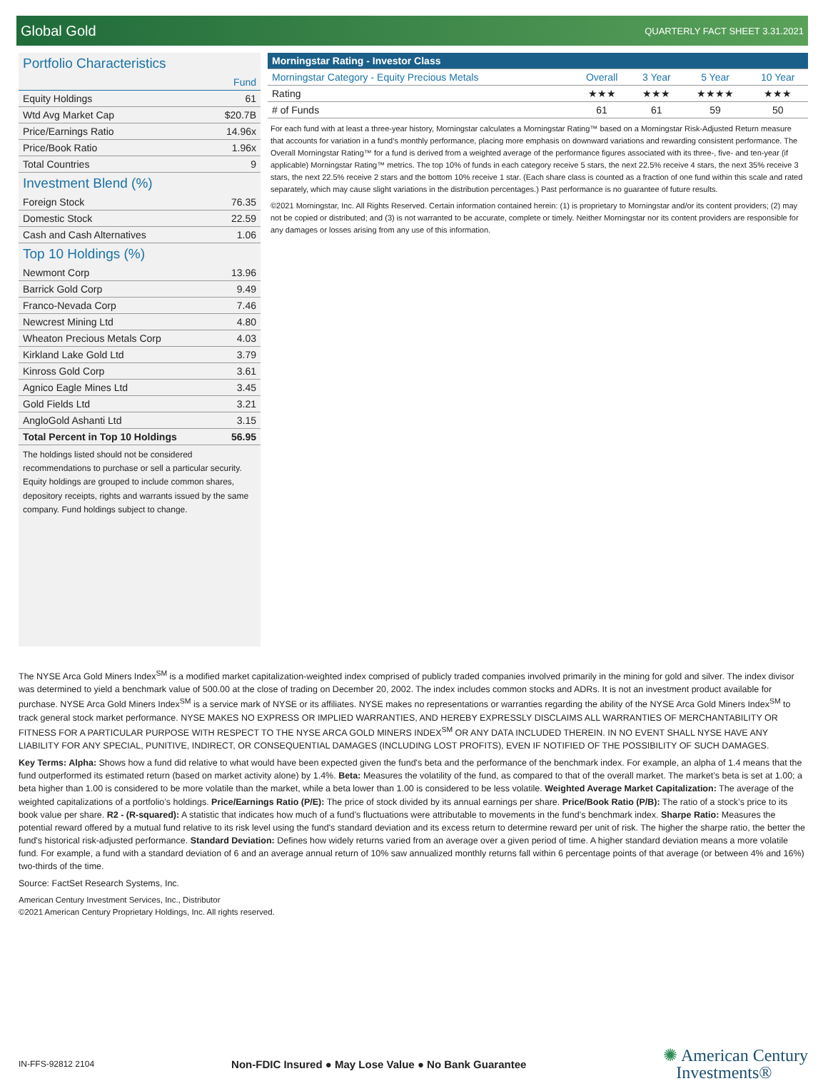Global Gold QUARTERLY FACT SHEET 3.31.2021
Portfolio Characteristics
| | Fund |
| --- | --- |
| Equity Holdings | 61 |
| Wtd Avg Market Cap | $20.7B |
| Price/Earnings Ratio | 14.96x |
| Price/Book Ratio | 1.96x |
| Total Countries | 9 |
Investment Blend (%)
| Foreign Stock | 76.35 |
| Domestic Stock | 22.59 |
| Cash and Cash Alternatives | 1.06 |
Top 10 Holdings (%)
| Newmont Corp | 13.96 |
| Barrick Gold Corp | 9.49 |
| Franco-Nevada Corp | 7.46 |
| Newcrest Mining Ltd | 4.80 |
| Wheaton Precious Metals Corp | 4.03 |
| Kirkland Lake Gold Ltd | 3.79 |
| Kinross Gold Corp | 3.61 |
| Agnico Eagle Mines Ltd | 3.45 |
| Gold Fields Ltd | 3.21 |
| AngloGold Ashanti Ltd | 3.15 |
| Total Percent in Top 10 Holdings | 56.95 |
The holdings listed should not be considered recommendations to purchase or sell a particular security. Equity holdings are grouped to include common shares, depository receipts, rights and warrants issued by the same company. Fund holdings subject to change.
| Morningstar Rating - Investor Class | | | | |
| --- | --- | --- | --- | --- |
| Morningstar Category - Equity Precious Metals | Overall | 3 Year | 5 Year | 10 Year |
| Rating | ★★★ | ★★★ | ★★★★ | ★★★ |
| # of Funds | 61 | 61 | 59 | 50 |
For each fund with at least a three-year history, Morningstar calculates a Morningstar Rating™ based on a Morningstar Risk-Adjusted Return measure that accounts for variation in a fund’s monthly performance, placing more emphasis on downward variations and rewarding consistent performance. The Overall Morningstar Rating™ for a fund is derived from a weighted average of the performance figures associated with its three-, five- and ten-year (if applicable) Morningstar Rating™ metrics. The top 10% of funds in each category receive 5 stars, the next 22.5% receive 4 stars, the next 35% receive 3 stars, the next 22.5% receive 2 stars and the bottom 10% receive 1 star. (Each share class is counted as a fraction of one fund within this scale and rated separately, which may cause slight variations in the distribution percentages.) Past performance is no guarantee of future results.
©2021 Morningstar, Inc. All Rights Reserved. Certain information contained herein: (1) is proprietary to Morningstar and/or its content providers; (2) may not be copied or distributed; and (3) is not warranted to be accurate, complete or timely. Neither Morningstar nor its content providers are responsible for any damages or losses arising from any use of this information.
The NYSE Arca Gold Miners Index<sup>SM</sup> is a modified market capitalization-weighted index comprised of publicly traded companies involved primarily in the mining for gold and silver. The index divisor was determined to yield a benchmark value of 500.00 at the close of trading on December 20, 2002. The index includes common stocks and ADRs. It is not an investment product available for purchase. NYSE Arca Gold Miners Index<sup>SM</sup> is a service mark of NYSE or its affiliates. NYSE makes no representations or warranties regarding the ability of the NYSE Arca Gold Miners Index<sup>SM</sup> to track general stock market performance. NYSE MAKES NO EXPRESS OR IMPLIED WARRANTIES, AND HEREBY EXPRESSLY DISCLAIMS ALL WARRANTIES OF MERCHANTABILITY OR FITNESS FOR A PARTICULAR PURPOSE WITH RESPECT TO THE NYSE ARCA GOLD MINERS INDEX<sup>SM</sup> OR ANY DATA INCLUDED THEREIN. IN NO EVENT SHALL NYSE HAVE ANY LIABILITY FOR ANY SPECIAL, PUNITIVE, INDIRECT, OR CONSEQUENTIAL DAMAGES (INCLUDING LOST PROFITS), EVEN IF NOTIFIED OF THE POSSIBILITY OF SUCH DAMAGES.
Key Terms: Alpha: Shows how a fund did relative to what would have been expected given the fund's beta and the performance of the benchmark index. For example, an alpha of 1.4 means that the fund outperformed its estimated return (based on market activity alone) by 1.4%. Beta: Measures the volatility of the fund, as compared to that of the overall market. The market’s beta is set at 1.00; a beta higher than 1.00 is considered to be more volatile than the market, while a beta lower than 1.00 is considered to be less volatile. Weighted Average Market Capitalization: The average of the weighted capitalizations of a portfolio’s holdings. Price/Earnings Ratio (P/E): The price of stock divided by its annual earnings per share. Price/Book Ratio (P/B): The ratio of a stock’s price to its book value per share. R2 - (R-squared): A statistic that indicates how much of a fund’s fluctuations were attributable to movements in the fund’s benchmark index. Sharpe Ratio: Measures the potential reward offered by a mutual fund relative to its risk level using the fund's standard deviation and its excess return to determine reward per unit of risk. The higher the sharpe ratio, the better the fund's historical risk-adjusted performance. Standard Deviation: Defines how widely returns varied from an average over a given period of time. A higher standard deviation means a more volatile fund. For example, a fund with a standard deviation of 6 and an average annual return of 10% saw annualized monthly returns fall within 6 percentage points of that average (or between 4% and 16%) two-thirds of the time.
Source: FactSet Research Systems, Inc.
American Century Investment Services, Inc., Distributor
©2021 American Century Proprietary Holdings, Inc. All rights reserved.
IN-FFS-92812 2104 Non-FDIC Insured ● May Lose Value ● No Bank Guarantee ✺ American Century
Investments®